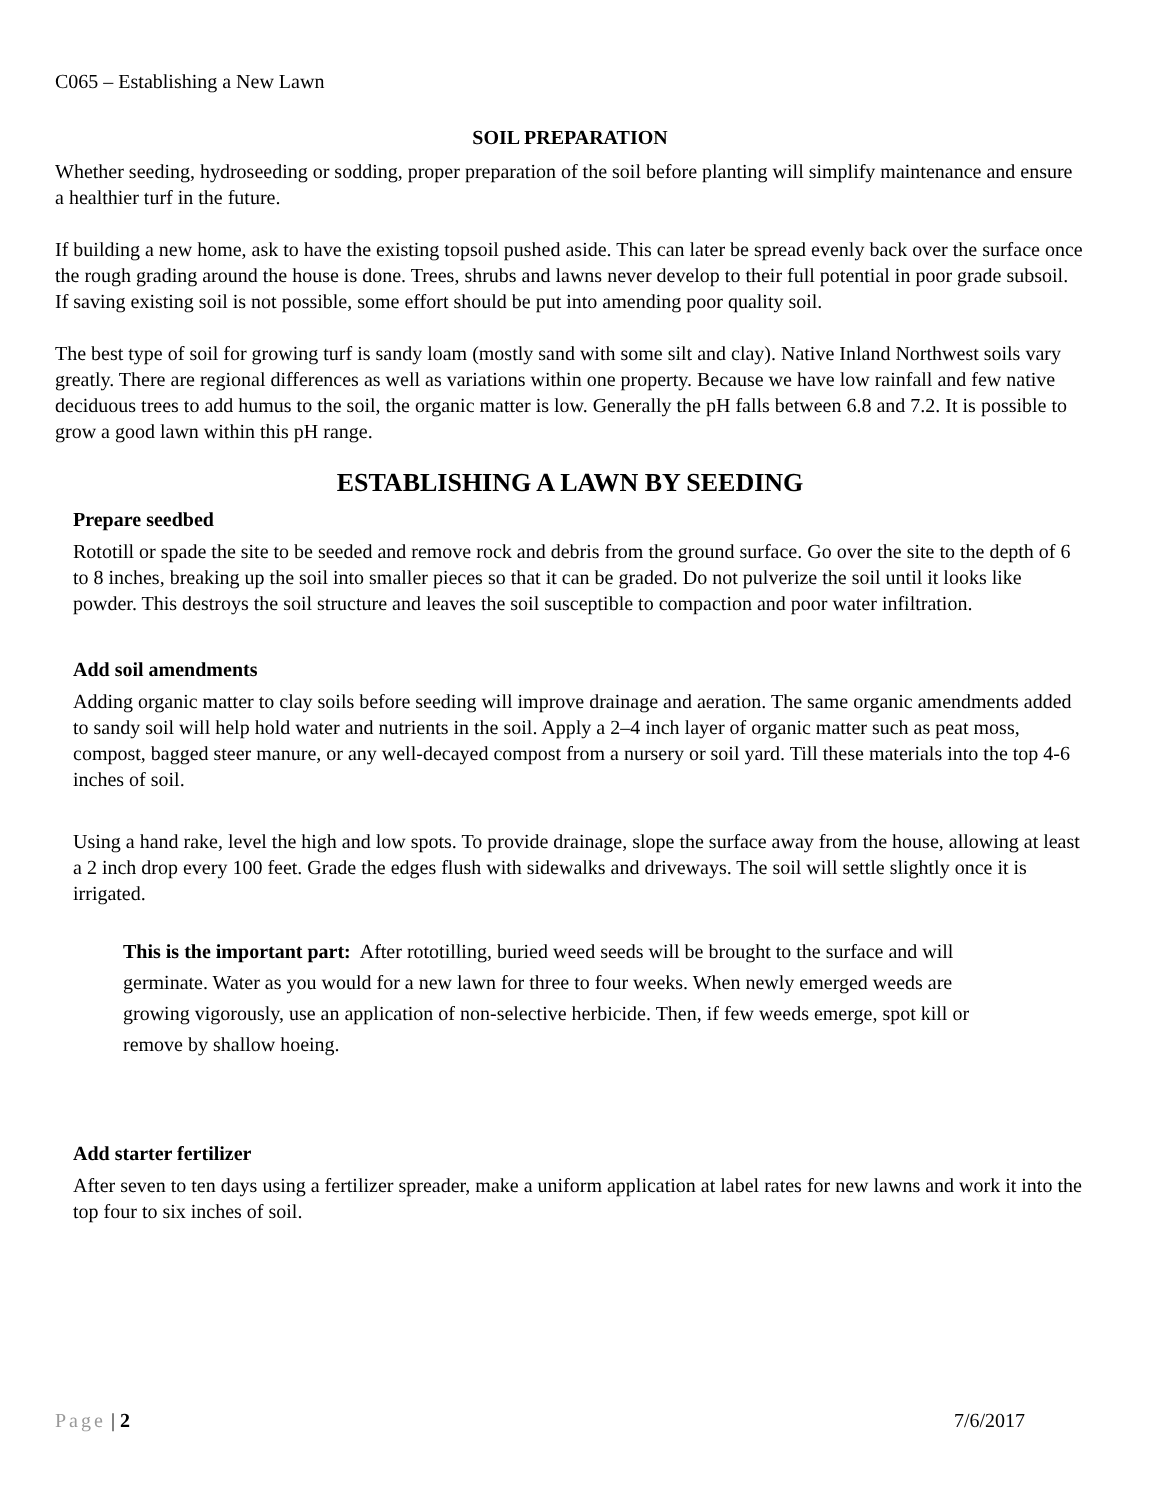C065 – Establishing a New Lawn
SOIL PREPARATION
Whether seeding, hydroseeding or sodding, proper preparation of the soil before planting will simplify maintenance and ensure a healthier turf in the future.
If building a new home, ask to have the existing topsoil pushed aside. This can later be spread evenly back over the surface once the rough grading around the house is done. Trees, shrubs and lawns never develop to their full potential in poor grade subsoil. If saving existing soil is not possible, some effort should be put into amending poor quality soil.
The best type of soil for growing turf is sandy loam (mostly sand with some silt and clay). Native Inland Northwest soils vary greatly. There are regional differences as well as variations within one property. Because we have low rainfall and few native deciduous trees to add humus to the soil, the organic matter is low. Generally the pH falls between 6.8 and 7.2. It is possible to grow a good lawn within this pH range.
ESTABLISHING A LAWN BY SEEDING
Prepare seedbed
Rototill or spade the site to be seeded and remove rock and debris from the ground surface. Go over the site to the depth of 6 to 8 inches, breaking up the soil into smaller pieces so that it can be graded. Do not pulverize the soil until it looks like powder. This destroys the soil structure and leaves the soil susceptible to compaction and poor water infiltration.
Add soil amendments
Adding organic matter to clay soils before seeding will improve drainage and aeration. The same organic amendments added to sandy soil will help hold water and nutrients in the soil. Apply a 2–4 inch layer of organic matter such as peat moss, compost, bagged steer manure, or any well-decayed compost from a nursery or soil yard. Till these materials into the top 4-6 inches of soil.
Using a hand rake, level the high and low spots. To provide drainage, slope the surface away from the house, allowing at least a 2 inch drop every 100 feet. Grade the edges flush with sidewalks and driveways. The soil will settle slightly once it is irrigated.
This is the important part: After rototilling, buried weed seeds will be brought to the surface and will germinate. Water as you would for a new lawn for three to four weeks. When newly emerged weeds are growing vigorously, use an application of non-selective herbicide. Then, if few weeds emerge, spot kill or remove by shallow hoeing.
Add starter fertilizer
After seven to ten days using a fertilizer spreader, make a uniform application at label rates for new lawns and work it into the top four to six inches of soil.
Page | 2 7/6/2017